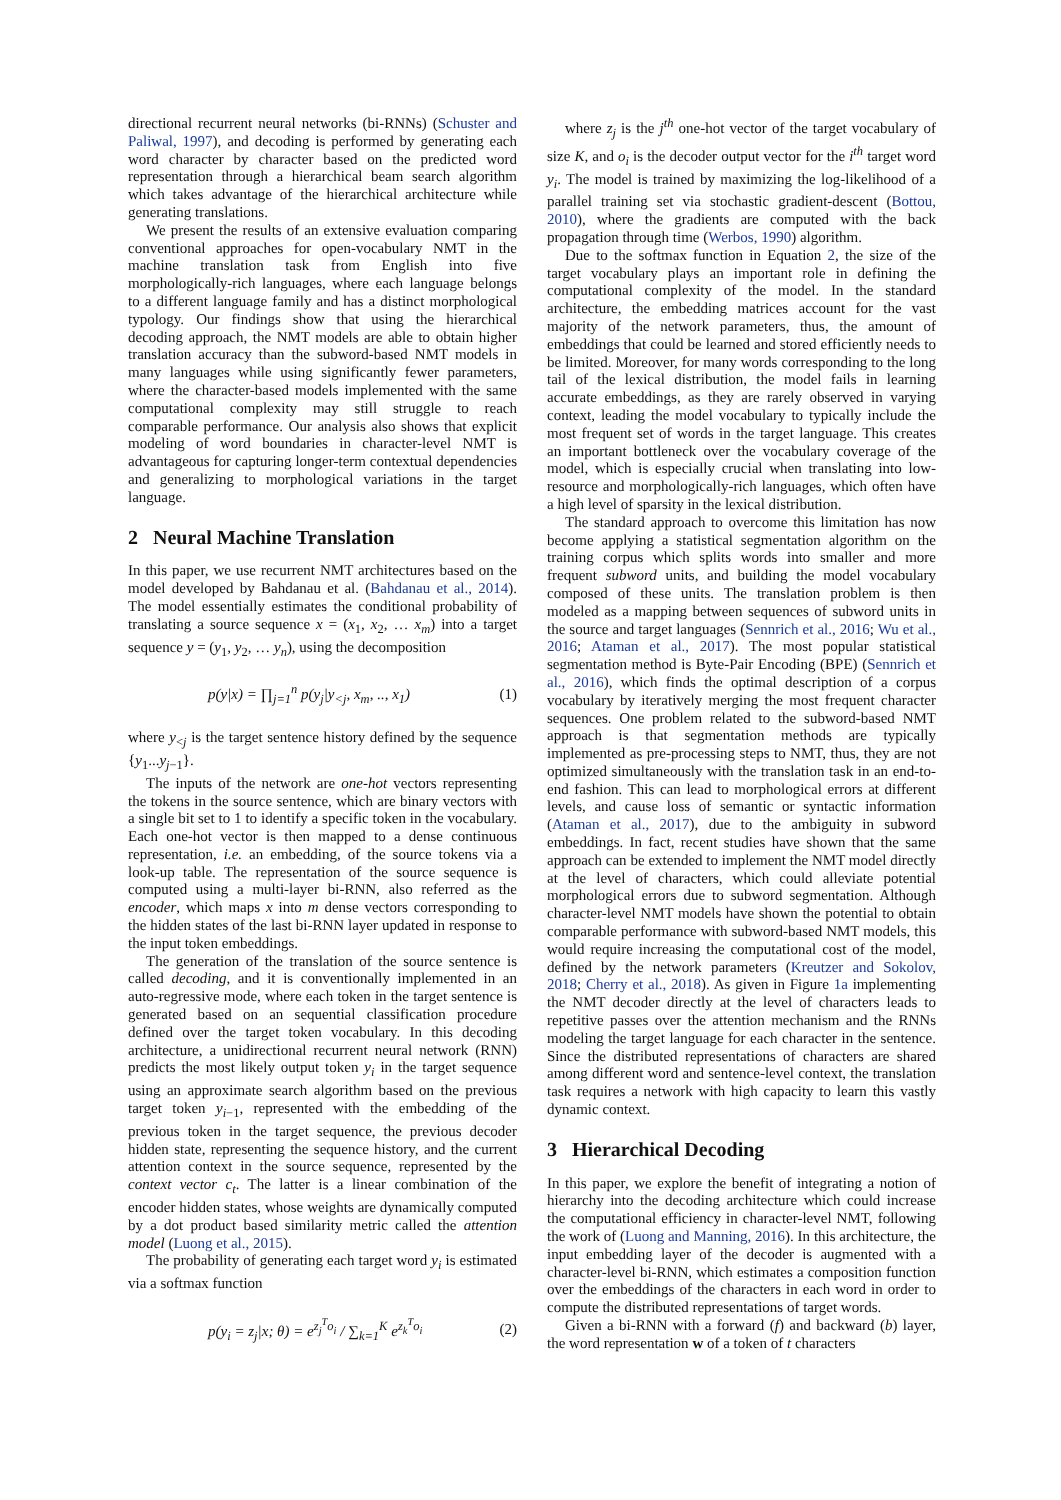directional recurrent neural networks (bi-RNNs) (Schuster and Paliwal, 1997), and decoding is performed by generating each word character by character based on the predicted word representation through a hierarchical beam search algorithm which takes advantage of the hierarchical architecture while generating translations.
We present the results of an extensive evaluation comparing conventional approaches for open-vocabulary NMT in the machine translation task from English into five morphologically-rich languages, where each language belongs to a different language family and has a distinct morphological typology. Our findings show that using the hierarchical decoding approach, the NMT models are able to obtain higher translation accuracy than the subword-based NMT models in many languages while using significantly fewer parameters, where the character-based models implemented with the same computational complexity may still struggle to reach comparable performance. Our analysis also shows that explicit modeling of word boundaries in character-level NMT is advantageous for capturing longer-term contextual dependencies and generalizing to morphological variations in the target language.
2 Neural Machine Translation
In this paper, we use recurrent NMT architectures based on the model developed by Bahdanau et al. (Bahdanau et al., 2014). The model essentially estimates the conditional probability of translating a source sequence x = (x<sub>1</sub>, x<sub>2</sub>, … x<sub>m</sub>) into a target sequence y = (y<sub>1</sub>, y<sub>2</sub>, … y<sub>n</sub>), using the decomposition
p(y|x) = ∏<sub>j=1</sub><sup>n</sup> p(y<sub>j</sub>|y<sub><j</sub>, x<sub>m</sub>, .., x<sub>1</sub>) (1)
where y<sub><j</sub> is the target sentence history defined by the sequence {y<sub>1</sub>...y<sub>j−1</sub>}.
The inputs of the network are one-hot vectors representing the tokens in the source sentence, which are binary vectors with a single bit set to 1 to identify a specific token in the vocabulary. Each one-hot vector is then mapped to a dense continuous representation, i.e. an embedding, of the source tokens via a look-up table. The representation of the source sequence is computed using a multi-layer bi-RNN, also referred as the encoder, which maps x into m dense vectors corresponding to the hidden states of the last bi-RNN layer updated in response to the input token embeddings.
The generation of the translation of the source sentence is called decoding, and it is conventionally implemented in an auto-regressive mode, where each token in the target sentence is generated based on an sequential classification procedure defined over the target token vocabulary. In this decoding architecture, a unidirectional recurrent neural network (RNN) predicts the most likely output token y<sub>i</sub> in the target sequence using an approximate search algorithm based on the previous target token y<sub>i−1</sub>, represented with the embedding of the previous token in the target sequence, the previous decoder hidden state, representing the sequence history, and the current attention context in the source sequence, represented by the context vector c<sub>t</sub>. The latter is a linear combination of the encoder hidden states, whose weights are dynamically computed by a dot product based similarity metric called the attention model (Luong et al., 2015).
The probability of generating each target word y<sub>i</sub> is estimated via a softmax function
p(y<sub>i</sub> = z<sub>j</sub>|x; θ) = e<sup>z<sub>j</sub><sup>T</sup>o<sub>i</sub></sup> / ∑<sub>k=1</sub><sup>K</sup> e<sup>z<sub>k</sub><sup>T</sup>o<sub>i</sub></sup> (2)
where z<sub>j</sub> is the j<sup>th</sup> one-hot vector of the target vocabulary of size K, and o<sub>i</sub> is the decoder output vector for the i<sup>th</sup> target word y<sub>i</sub>. The model is trained by maximizing the log-likelihood of a parallel training set via stochastic gradient-descent (Bottou, 2010), where the gradients are computed with the back propagation through time (Werbos, 1990) algorithm.
Due to the softmax function in Equation 2, the size of the target vocabulary plays an important role in defining the computational complexity of the model. In the standard architecture, the embedding matrices account for the vast majority of the network parameters, thus, the amount of embeddings that could be learned and stored efficiently needs to be limited. Moreover, for many words corresponding to the long tail of the lexical distribution, the model fails in learning accurate embeddings, as they are rarely observed in varying context, leading the model vocabulary to typically include the most frequent set of words in the target language. This creates an important bottleneck over the vocabulary coverage of the model, which is especially crucial when translating into low-resource and morphologically-rich languages, which often have a high level of sparsity in the lexical distribution.
The standard approach to overcome this limitation has now become applying a statistical segmentation algorithm on the training corpus which splits words into smaller and more frequent subword units, and building the model vocabulary composed of these units. The translation problem is then modeled as a mapping between sequences of subword units in the source and target languages (Sennrich et al., 2016; Wu et al., 2016; Ataman et al., 2017). The most popular statistical segmentation method is Byte-Pair Encoding (BPE) (Sennrich et al., 2016), which finds the optimal description of a corpus vocabulary by iteratively merging the most frequent character sequences. One problem related to the subword-based NMT approach is that segmentation methods are typically implemented as pre-processing steps to NMT, thus, they are not optimized simultaneously with the translation task in an end-to-end fashion. This can lead to morphological errors at different levels, and cause loss of semantic or syntactic information (Ataman et al., 2017), due to the ambiguity in subword embeddings. In fact, recent studies have shown that the same approach can be extended to implement the NMT model directly at the level of characters, which could alleviate potential morphological errors due to subword segmentation. Although character-level NMT models have shown the potential to obtain comparable performance with subword-based NMT models, this would require increasing the computational cost of the model, defined by the network parameters (Kreutzer and Sokolov, 2018; Cherry et al., 2018). As given in Figure 1a implementing the NMT decoder directly at the level of characters leads to repetitive passes over the attention mechanism and the RNNs modeling the target language for each character in the sentence. Since the distributed representations of characters are shared among different word and sentence-level context, the translation task requires a network with high capacity to learn this vastly dynamic context.
3 Hierarchical Decoding
In this paper, we explore the benefit of integrating a notion of hierarchy into the decoding architecture which could increase the computational efficiency in character-level NMT, following the work of (Luong and Manning, 2016). In this architecture, the input embedding layer of the decoder is augmented with a character-level bi-RNN, which estimates a composition function over the embeddings of the characters in each word in order to compute the distributed representations of target words.
Given a bi-RNN with a forward (f) and backward (b) layer, the word representation w of a token of t characters